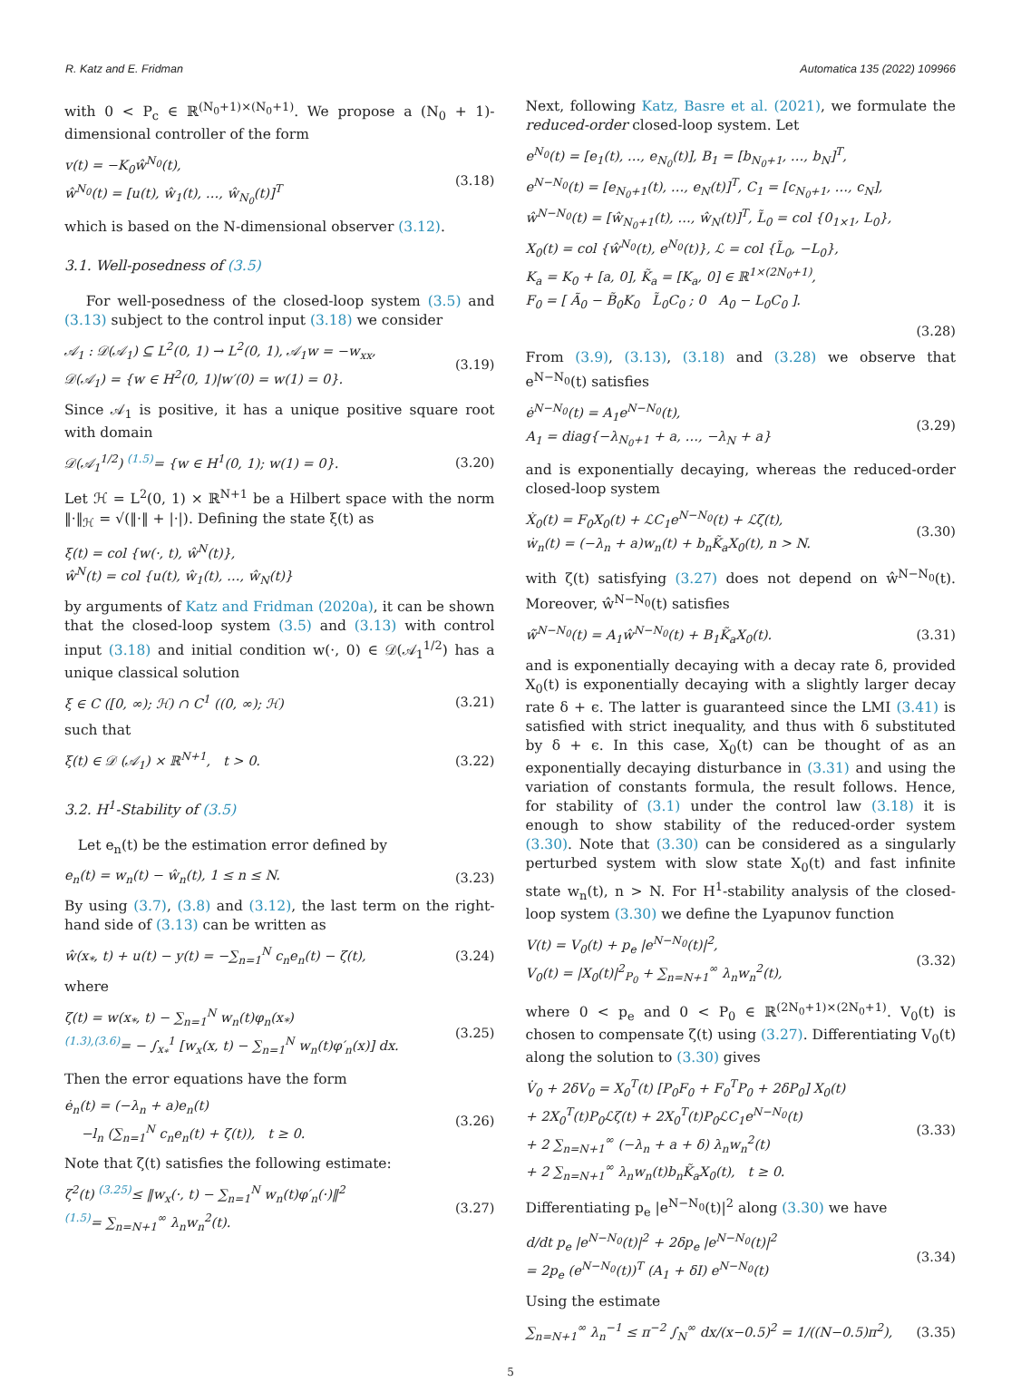R. Katz and E. Fridman Automatica 135 (2022) 109966
with 0 < P<sub>c</sub> ∈ ℝ<sup>(N<sub>0</sub>+1)×(N<sub>0</sub>+1)</sup>. We propose a (N<sub>0</sub> + 1)-dimensional controller of the form
v(t) = −K<sub>0</sub>ŵ<sup>N<sub>0</sub></sup>(t),
ŵ<sup>N<sub>0</sub></sup>(t) = [u(t), ŵ<sub>1</sub>(t), …, ŵ<sub>N<sub>0</sub></sub>(t)]<sup>T</sup>
(3.18)
which is based on the N-dimensional observer (3.12).
3.1. Well-posedness of (3.5)
For well-posedness of the closed-loop system (3.5) and (3.13) subject to the control input (3.18) we consider
𝒜<sub>1</sub> : 𝒟(𝒜<sub>1</sub>) ⊆ L<sup>2</sup>(0, 1) → L<sup>2</sup>(0, 1), 𝒜<sub>1</sub>w = −w<sub>xx</sub>,
𝒟(𝒜<sub>1</sub>) = {w ∈ H<sup>2</sup>(0, 1)|w′(0) = w(1) = 0}.
(3.19)
Since 𝒜<sub>1</sub> is positive, it has a unique positive square root with domain
𝒟(𝒜<sub>1</sub><sup>1/2</sup>) <sup>(1.5)</sup>= {w ∈ H<sup>1</sup>(0, 1); w(1) = 0}.
(3.20)
Let ℋ = L<sup>2</sup>(0, 1) × ℝ<sup>N+1</sup> be a Hilbert space with the norm ‖·‖<sub>ℋ</sub> = √(‖·‖ + |·|). Defining the state ξ(t) as
ξ(t) = col {w(·, t), ŵ<sup>N</sup>(t)},
ŵ<sup>N</sup>(t) = col {u(t), ŵ<sub>1</sub>(t), …, ŵ<sub>N</sub>(t)}
by arguments of Katz and Fridman (2020a), it can be shown that the closed-loop system (3.5) and (3.13) with control input (3.18) and initial condition w(·, 0) ∈ 𝒟(𝒜<sub>1</sub><sup>1/2</sup>) has a unique classical solution
ξ ∈ C ([0, ∞); ℋ) ∩ C<sup>1</sup> ((0, ∞); ℋ)
(3.21)
such that
ξ(t) ∈ 𝒟 (𝒜<sub>1</sub>) × ℝ<sup>N+1</sup>, t > 0. (3.22)
3.2. H<sup>1</sup>-Stability of (3.5)
Let e<sub>n</sub>(t) be the estimation error defined by
e<sub>n</sub>(t) = w<sub>n</sub>(t) − ŵ<sub>n</sub>(t), 1 ≤ n ≤ N.
(3.23)
By using (3.7), (3.8) and (3.12), the last term on the right-hand side of (3.13) can be written as
ŵ(x<sub>*</sub>, t) + u(t) − y(t) = −∑<sub>n=1</sub><sup>N</sup> c<sub>n</sub>e<sub>n</sub>(t) − ζ(t),
(3.24)
where
ζ(t) = w(x<sub>*</sub>, t) − ∑<sub>n=1</sub><sup>N</sup> w<sub>n</sub>(t)φ<sub>n</sub>(x<sub>*</sub>)
<sup>(1.3),(3.6)</sup>= − ∫<sub>x<sub>*</sub></sub><sup>1</sup> [w<sub>x</sub>(x, t) − ∑<sub>n=1</sub><sup>N</sup> w<sub>n</sub>(t)φ′<sub>n</sub>(x)] dx.
(3.25)
Then the error equations have the form
ė<sub>n</sub>(t) = (−λ<sub>n</sub> + a)e<sub>n</sub>(t)
−l<sub>n</sub> (∑<sub>n=1</sub><sup>N</sup> c<sub>n</sub>e<sub>n</sub>(t) + ζ(t)), t ≥ 0.
(3.26)
Note that ζ(t) satisfies the following estimate:
ζ<sup>2</sup>(t) <sup>(3.25)</sup>≤ ‖w<sub>x</sub>(·, t) − ∑<sub>n=1</sub><sup>N</sup> w<sub>n</sub>(t)φ′<sub>n</sub>(·)‖<sup>2</sup>
<sup>(1.5)</sup>= ∑<sub>n=N+1</sub><sup>∞</sup> λ<sub>n</sub>w<sub>n</sub><sup>2</sup>(t).
(3.27)
Next, following Katz, Basre et al. (2021), we formulate the reduced-order closed-loop system. Let
e<sup>N<sub>0</sub></sup>(t) = [e<sub>1</sub>(t), …, e<sub>N<sub>0</sub></sub>(t)], B<sub>1</sub> = [b<sub>N<sub>0</sub>+1</sub>, …, b<sub>N</sub>]<sup>T</sup>,
e<sup>N−N<sub>0</sub></sup>(t) = [e<sub>N<sub>0</sub>+1</sub>(t), …, e<sub>N</sub>(t)]<sup>T</sup>, C<sub>1</sub> = [c<sub>N<sub>0</sub>+1</sub>, …, c<sub>N</sub>],
ŵ<sup>N−N<sub>0</sub></sup>(t) = [ŵ<sub>N<sub>0</sub>+1</sub>(t), …, ŵ<sub>N</sub>(t)]<sup>T</sup>, L̃<sub>0</sub> = col {0<sub>1×1</sub>, L<sub>0</sub>},
X<sub>0</sub>(t) = col {ŵ<sup>N<sub>0</sub></sup>(t), e<sup>N<sub>0</sub></sup>(t)}, ℒ = col {L̃<sub>0</sub>, −L<sub>0</sub>},
K<sub>a</sub> = K<sub>0</sub> + [a, 0], K̃<sub>a</sub> = [K<sub>a</sub>, 0] ∈ ℝ<sup>1×(2N<sub>0</sub>+1)</sup>,
F<sub>0</sub> = [ Ã<sub>0</sub> − B̃<sub>0</sub>K<sub>0</sub> L̃<sub>0</sub>C<sub>0</sub> ; 0 A<sub>0</sub> − L<sub>0</sub>C<sub>0</sub> ].
(3.28)
From (3.9), (3.13), (3.18) and (3.28) we observe that e<sup>N−N<sub>0</sub></sup>(t) satisfies
ė<sup>N−N<sub>0</sub></sup>(t) = A<sub>1</sub>e<sup>N−N<sub>0</sub></sup>(t),
A<sub>1</sub> = diag{−λ<sub>N<sub>0</sub>+1</sub> + a, …, −λ<sub>N</sub> + a}
(3.29)
and is exponentially decaying, whereas the reduced-order closed-loop system
Ẋ<sub>0</sub>(t) = F<sub>0</sub>X<sub>0</sub>(t) + ℒC<sub>1</sub>e<sup>N−N<sub>0</sub></sup>(t) + ℒζ(t),
ẇ<sub>n</sub>(t) = (−λ<sub>n</sub> + a)w<sub>n</sub>(t) + b<sub>n</sub>K̃<sub>a</sub>X<sub>0</sub>(t), n > N.
(3.30)
with ζ(t) satisfying (3.27) does not depend on ŵ<sup>N−N<sub>0</sub></sup>(t). Moreover, ŵ<sup>N−N<sub>0</sub></sup>(t) satisfies
ŵ̇<sup>N−N<sub>0</sub></sup>(t) = A<sub>1</sub>ŵ<sup>N−N<sub>0</sub></sup>(t) + B<sub>1</sub>K̃<sub>a</sub>X<sub>0</sub>(t).
(3.31)
and is exponentially decaying with a decay rate δ, provided X<sub>0</sub>(t) is exponentially decaying with a slightly larger decay rate δ + ϵ. The latter is guaranteed since the LMI (3.41) is satisfied with strict inequality, and thus with δ substituted by δ + ϵ. In this case, X<sub>0</sub>(t) can be thought of as an exponentially decaying disturbance in (3.31) and using the variation of constants formula, the result follows. Hence, for stability of (3.1) under the control law (3.18) it is enough to show stability of the reduced-order system (3.30). Note that (3.30) can be considered as a singularly perturbed system with slow state X<sub>0</sub>(t) and fast infinite state w<sub>n</sub>(t), n > N. For H<sup>1</sup>-stability analysis of the closed-loop system (3.30) we define the Lyapunov function
V(t) = V<sub>0</sub>(t) + p<sub>e</sub> |e<sup>N−N<sub>0</sub></sup>(t)|<sup>2</sup>,
V<sub>0</sub>(t) = |X<sub>0</sub>(t)|<sup>2</sup><sub>P<sub>0</sub></sub> + ∑<sub>n=N+1</sub><sup>∞</sup> λ<sub>n</sub>w<sub>n</sub><sup>2</sup>(t),
(3.32)
where 0 < p<sub>e</sub> and 0 < P<sub>0</sub> ∈ ℝ<sup>(2N<sub>0</sub>+1)×(2N<sub>0</sub>+1)</sup>. V<sub>0</sub>(t) is chosen to compensate ζ(t) using (3.27). Differentiating V<sub>0</sub>(t) along the solution to (3.30) gives
V̇<sub>0</sub> + 2δV<sub>0</sub> = X<sub>0</sub><sup>T</sup>(t) [P<sub>0</sub>F<sub>0</sub> + F<sub>0</sub><sup>T</sup>P<sub>0</sub> + 2δP<sub>0</sub>] X<sub>0</sub>(t)
+ 2X<sub>0</sub><sup>T</sup>(t)P<sub>0</sub>ℒζ(t) + 2X<sub>0</sub><sup>T</sup>(t)P<sub>0</sub>ℒC<sub>1</sub>e<sup>N−N<sub>0</sub></sup>(t)
+ 2 ∑<sub>n=N+1</sub><sup>∞</sup> (−λ<sub>n</sub> + a + δ) λ<sub>n</sub>w<sub>n</sub><sup>2</sup>(t)
+ 2 ∑<sub>n=N+1</sub><sup>∞</sup> λ<sub>n</sub>w<sub>n</sub>(t)b<sub>n</sub>K̃<sub>a</sub>X<sub>0</sub>(t), t ≥ 0.
(3.33)
Differentiating p<sub>e</sub> |e<sup>N−N<sub>0</sub></sup>(t)|<sup>2</sup> along (3.30) we have
d/dt p<sub>e</sub> |e<sup>N−N<sub>0</sub></sup>(t)|<sup>2</sup> + 2δp<sub>e</sub> |e<sup>N−N<sub>0</sub></sup>(t)|<sup>2</sup>
= 2p<sub>e</sub> (e<sup>N−N<sub>0</sub></sup>(t))<sup>T</sup> (A<sub>1</sub> + δI) e<sup>N−N<sub>0</sub></sup>(t)
(3.34)
Using the estimate
∑<sub>n=N+1</sub><sup>∞</sup> λ<sub>n</sub><sup>−1</sup> ≤ π<sup>−2</sup> ∫<sub>N</sub><sup>∞</sup> dx/(x−0.5)<sup>2</sup> = 1/((N−0.5)π<sup>2</sup>),
(3.35)
5